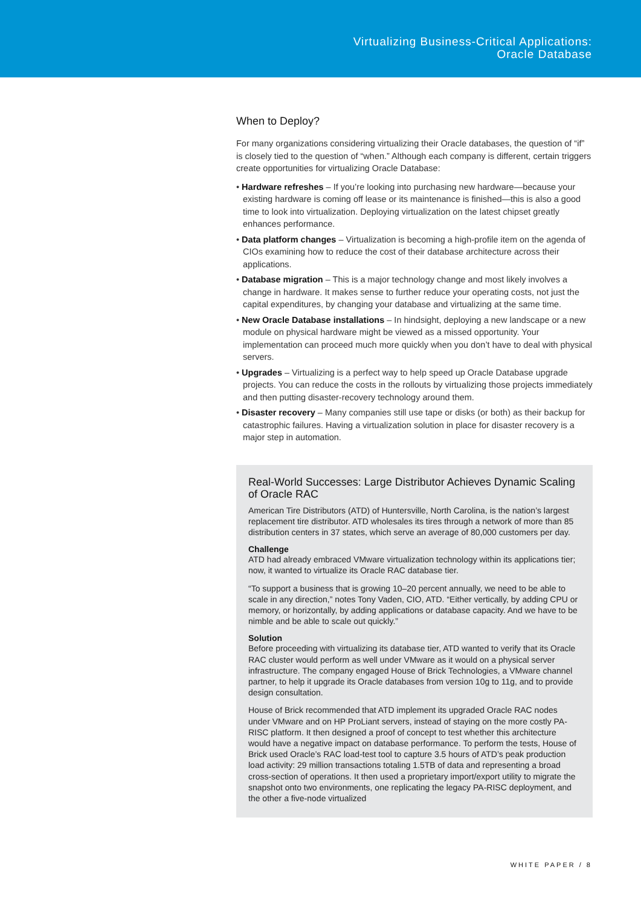Virtualizing Business-Critical Applications:
Oracle Database
When to Deploy?
For many organizations considering virtualizing their Oracle databases, the question of “if” is closely tied to the question of “when.” Although each company is different, certain triggers create opportunities for virtualizing Oracle Database:
• Hardware refreshes – If you’re looking into purchasing new hardware—because your existing hardware is coming off lease or its maintenance is finished—this is also a good time to look into virtualization. Deploying virtualization on the latest chipset greatly enhances performance.
• Data platform changes – Virtualization is becoming a high-profile item on the agenda of CIOs examining how to reduce the cost of their database architecture across their applications.
• Database migration – This is a major technology change and most likely involves a change in hardware. It makes sense to further reduce your operating costs, not just the capital expenditures, by changing your database and virtualizing at the same time.
• New Oracle Database installations – In hindsight, deploying a new landscape or a new module on physical hardware might be viewed as a missed opportunity. Your implementation can proceed much more quickly when you don’t have to deal with physical servers.
• Upgrades – Virtualizing is a perfect way to help speed up Oracle Database upgrade projects. You can reduce the costs in the rollouts by virtualizing those projects immediately and then putting disaster-recovery technology around them.
• Disaster recovery – Many companies still use tape or disks (or both) as their backup for catastrophic failures. Having a virtualization solution in place for disaster recovery is a major step in automation.
Real-World Successes: Large Distributor Achieves Dynamic Scaling of Oracle RAC
American Tire Distributors (ATD) of Huntersville, North Carolina, is the nation’s largest replacement tire distributor. ATD wholesales its tires through a network of more than 85 distribution centers in 37 states, which serve an average of 80,000 customers per day.
Challenge
ATD had already embraced VMware virtualization technology within its applications tier; now, it wanted to virtualize its Oracle RAC database tier.
“To support a business that is growing 10–20 percent annually, we need to be able to scale in any direction,” notes Tony Vaden, CIO, ATD. “Either vertically, by adding CPU or memory, or horizontally, by adding applications or database capacity. And we have to be nimble and be able to scale out quickly.”
Solution
Before proceeding with virtualizing its database tier, ATD wanted to verify that its Oracle RAC cluster would perform as well under VMware as it would on a physical server infrastructure. The company engaged House of Brick Technologies, a VMware channel partner, to help it upgrade its Oracle databases from version 10g to 11g, and to provide design consultation.
House of Brick recommended that ATD implement its upgraded Oracle RAC nodes under VMware and on HP ProLiant servers, instead of staying on the more costly PA-RISC platform. It then designed a proof of concept to test whether this architecture would have a negative impact on database performance. To perform the tests, House of Brick used Oracle’s RAC load-test tool to capture 3.5 hours of ATD’s peak production load activity: 29 million transactions totaling 1.5TB of data and representing a broad cross-section of operations. It then used a proprietary import/export utility to migrate the snapshot onto two environments, one replicating the legacy PA-RISC deployment, and the other a five-node virtualized
WHITE PAPER / 8